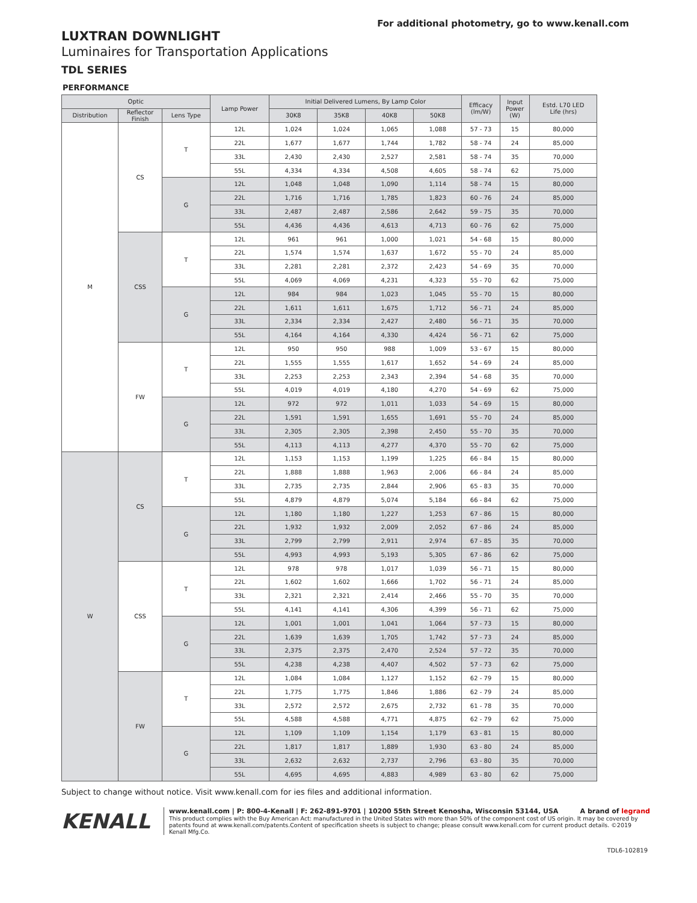For additional photometry, go to www.kenall.com
LUXTRAN DOWNLIGHT
Luminaires for Transportation Applications
TDL SERIES
PERFORMANCE
| Optic | | | Lamp Power | Initial Delivered Lumens, By Lamp Color | | | | Efficacy (lm/W) | Input Power (W) | Estd. L70 LED Life (hrs) |
| --- | --- | --- | --- | --- | --- | --- | --- | --- | --- | --- |
| Distribution | Reflector Finish | Lens Type | | 30K8 | 35K8 | 40K8 | 50K8 | | | |
| M | CS | T | 12L | 1,024 | 1,024 | 1,065 | 1,088 | 57 - 73 | 15 | 80,000 |
| | | | 22L | 1,677 | 1,677 | 1,744 | 1,782 | 58 - 74 | 24 | 85,000 |
| | | | 33L | 2,430 | 2,430 | 2,527 | 2,581 | 58 - 74 | 35 | 70,000 |
| | | | 55L | 4,334 | 4,334 | 4,508 | 4,605 | 58 - 74 | 62 | 75,000 |
| | | G | 12L | 1,048 | 1,048 | 1,090 | 1,114 | 58 - 74 | 15 | 80,000 |
| | | | 22L | 1,716 | 1,716 | 1,785 | 1,823 | 60 - 76 | 24 | 85,000 |
| | | | 33L | 2,487 | 2,487 | 2,586 | 2,642 | 59 - 75 | 35 | 70,000 |
| | | | 55L | 4,436 | 4,436 | 4,613 | 4,713 | 60 - 76 | 62 | 75,000 |
| | CSS | T | 12L | 961 | 961 | 1,000 | 1,021 | 54 - 68 | 15 | 80,000 |
| | | | 22L | 1,574 | 1,574 | 1,637 | 1,672 | 55 - 70 | 24 | 85,000 |
| | | | 33L | 2,281 | 2,281 | 2,372 | 2,423 | 54 - 69 | 35 | 70,000 |
| | | | 55L | 4,069 | 4,069 | 4,231 | 4,323 | 55 - 70 | 62 | 75,000 |
| | | G | 12L | 984 | 984 | 1,023 | 1,045 | 55 - 70 | 15 | 80,000 |
| | | | 22L | 1,611 | 1,611 | 1,675 | 1,712 | 56 - 71 | 24 | 85,000 |
| | | | 33L | 2,334 | 2,334 | 2,427 | 2,480 | 56 - 71 | 35 | 70,000 |
| | | | 55L | 4,164 | 4,164 | 4,330 | 4,424 | 56 - 71 | 62 | 75,000 |
| | FW | T | 12L | 950 | 950 | 988 | 1,009 | 53 - 67 | 15 | 80,000 |
| | | | 22L | 1,555 | 1,555 | 1,617 | 1,652 | 54 - 69 | 24 | 85,000 |
| | | | 33L | 2,253 | 2,253 | 2,343 | 2,394 | 54 - 68 | 35 | 70,000 |
| | | | 55L | 4,019 | 4,019 | 4,180 | 4,270 | 54 - 69 | 62 | 75,000 |
| | | G | 12L | 972 | 972 | 1,011 | 1,033 | 54 - 69 | 15 | 80,000 |
| | | | 22L | 1,591 | 1,591 | 1,655 | 1,691 | 55 - 70 | 24 | 85,000 |
| | | | 33L | 2,305 | 2,305 | 2,398 | 2,450 | 55 - 70 | 35 | 70,000 |
| | | | 55L | 4,113 | 4,113 | 4,277 | 4,370 | 55 - 70 | 62 | 75,000 |
| W | CS | T | 12L | 1,153 | 1,153 | 1,199 | 1,225 | 66 - 84 | 15 | 80,000 |
| | | | 22L | 1,888 | 1,888 | 1,963 | 2,006 | 66 - 84 | 24 | 85,000 |
| | | | 33L | 2,735 | 2,735 | 2,844 | 2,906 | 65 - 83 | 35 | 70,000 |
| | | | 55L | 4,879 | 4,879 | 5,074 | 5,184 | 66 - 84 | 62 | 75,000 |
| | | G | 12L | 1,180 | 1,180 | 1,227 | 1,253 | 67 - 86 | 15 | 80,000 |
| | | | 22L | 1,932 | 1,932 | 2,009 | 2,052 | 67 - 86 | 24 | 85,000 |
| | | | 33L | 2,799 | 2,799 | 2,911 | 2,974 | 67 - 85 | 35 | 70,000 |
| | | | 55L | 4,993 | 4,993 | 5,193 | 5,305 | 67 - 86 | 62 | 75,000 |
| | CSS | T | 12L | 978 | 978 | 1,017 | 1,039 | 56 - 71 | 15 | 80,000 |
| | | | 22L | 1,602 | 1,602 | 1,666 | 1,702 | 56 - 71 | 24 | 85,000 |
| | | | 33L | 2,321 | 2,321 | 2,414 | 2,466 | 55 - 70 | 35 | 70,000 |
| | | | 55L | 4,141 | 4,141 | 4,306 | 4,399 | 56 - 71 | 62 | 75,000 |
| | | G | 12L | 1,001 | 1,001 | 1,041 | 1,064 | 57 - 73 | 15 | 80,000 |
| | | | 22L | 1,639 | 1,639 | 1,705 | 1,742 | 57 - 73 | 24 | 85,000 |
| | | | 33L | 2,375 | 2,375 | 2,470 | 2,524 | 57 - 72 | 35 | 70,000 |
| | | | 55L | 4,238 | 4,238 | 4,407 | 4,502 | 57 - 73 | 62 | 75,000 |
| | FW | T | 12L | 1,084 | 1,084 | 1,127 | 1,152 | 62 - 79 | 15 | 80,000 |
| | | | 22L | 1,775 | 1,775 | 1,846 | 1,886 | 62 - 79 | 24 | 85,000 |
| | | | 33L | 2,572 | 2,572 | 2,675 | 2,732 | 61 - 78 | 35 | 70,000 |
| | | | 55L | 4,588 | 4,588 | 4,771 | 4,875 | 62 - 79 | 62 | 75,000 |
| | | G | 12L | 1,109 | 1,109 | 1,154 | 1,179 | 63 - 81 | 15 | 80,000 |
| | | | 22L | 1,817 | 1,817 | 1,889 | 1,930 | 63 - 80 | 24 | 85,000 |
| | | | 33L | 2,632 | 2,632 | 2,737 | 2,796 | 63 - 80 | 35 | 70,000 |
| | | | 55L | 4,695 | 4,695 | 4,883 | 4,989 | 63 - 80 | 62 | 75,000 |
Subject to change without notice. Visit www.kenall.com for ies files and additional information.
KENALL
www.kenall.com | P: 800-4-Kenall | F: 262-891-9701 | 10200 55th Street Kenosha, Wisconsin 53144, USA A brand of legrand
This product complies with the Buy American Act: manufactured in the United States with more than 50% of the component cost of US origin. It may be covered by patents found at www.kenall.com/patents.Content of specification sheets is subject to change; please consult www.kenall.com for current product details. ©2019 Kenall Mfg.Co.
TDL6-102819